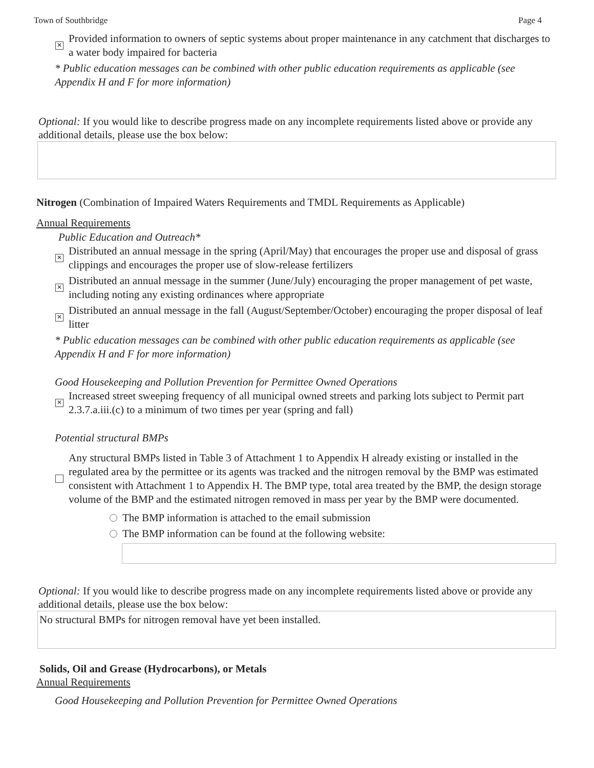Town of Southbridge Page 4
✕ Provided information to owners of septic systems about proper maintenance in any catchment that discharges to a water body impaired for bacteria
* Public education messages can be combined with other public education requirements as applicable (see Appendix H and F for more information)
Optional: If you would like to describe progress made on any incomplete requirements listed above or provide any additional details, please use the box below:
Nitrogen (Combination of Impaired Waters Requirements and TMDL Requirements as Applicable)
Annual Requirements
Public Education and Outreach*
✕ Distributed an annual message in the spring (April/May) that encourages the proper use and disposal of grass clippings and encourages the proper use of slow-release fertilizers
✕ Distributed an annual message in the summer (June/July) encouraging the proper management of pet waste, including noting any existing ordinances where appropriate
✕ Distributed an annual message in the fall (August/September/October) encouraging the proper disposal of leaf litter
* Public education messages can be combined with other public education requirements as applicable (see Appendix H and F for more information)
Good Housekeeping and Pollution Prevention for Permittee Owned Operations
✕ Increased street sweeping frequency of all municipal owned streets and parking lots subject to Permit part 2.3.7.a.iii.(c) to a minimum of two times per year (spring and fall)
Potential structural BMPs
Any structural BMPs listed in Table 3 of Attachment 1 to Appendix H already existing or installed in the regulated area by the permittee or its agents was tracked and the nitrogen removal by the BMP was estimated consistent with Attachment 1 to Appendix H. The BMP type, total area treated by the BMP, the design storage volume of the BMP and the estimated nitrogen removed in mass per year by the BMP were documented.
The BMP information is attached to the email submission
The BMP information can be found at the following website:
Optional: If you would like to describe progress made on any incomplete requirements listed above or provide any additional details, please use the box below:
No structural BMPs for nitrogen removal have yet been installed.
Solids, Oil and Grease (Hydrocarbons), or Metals
Annual Requirements
Good Housekeeping and Pollution Prevention for Permittee Owned Operations